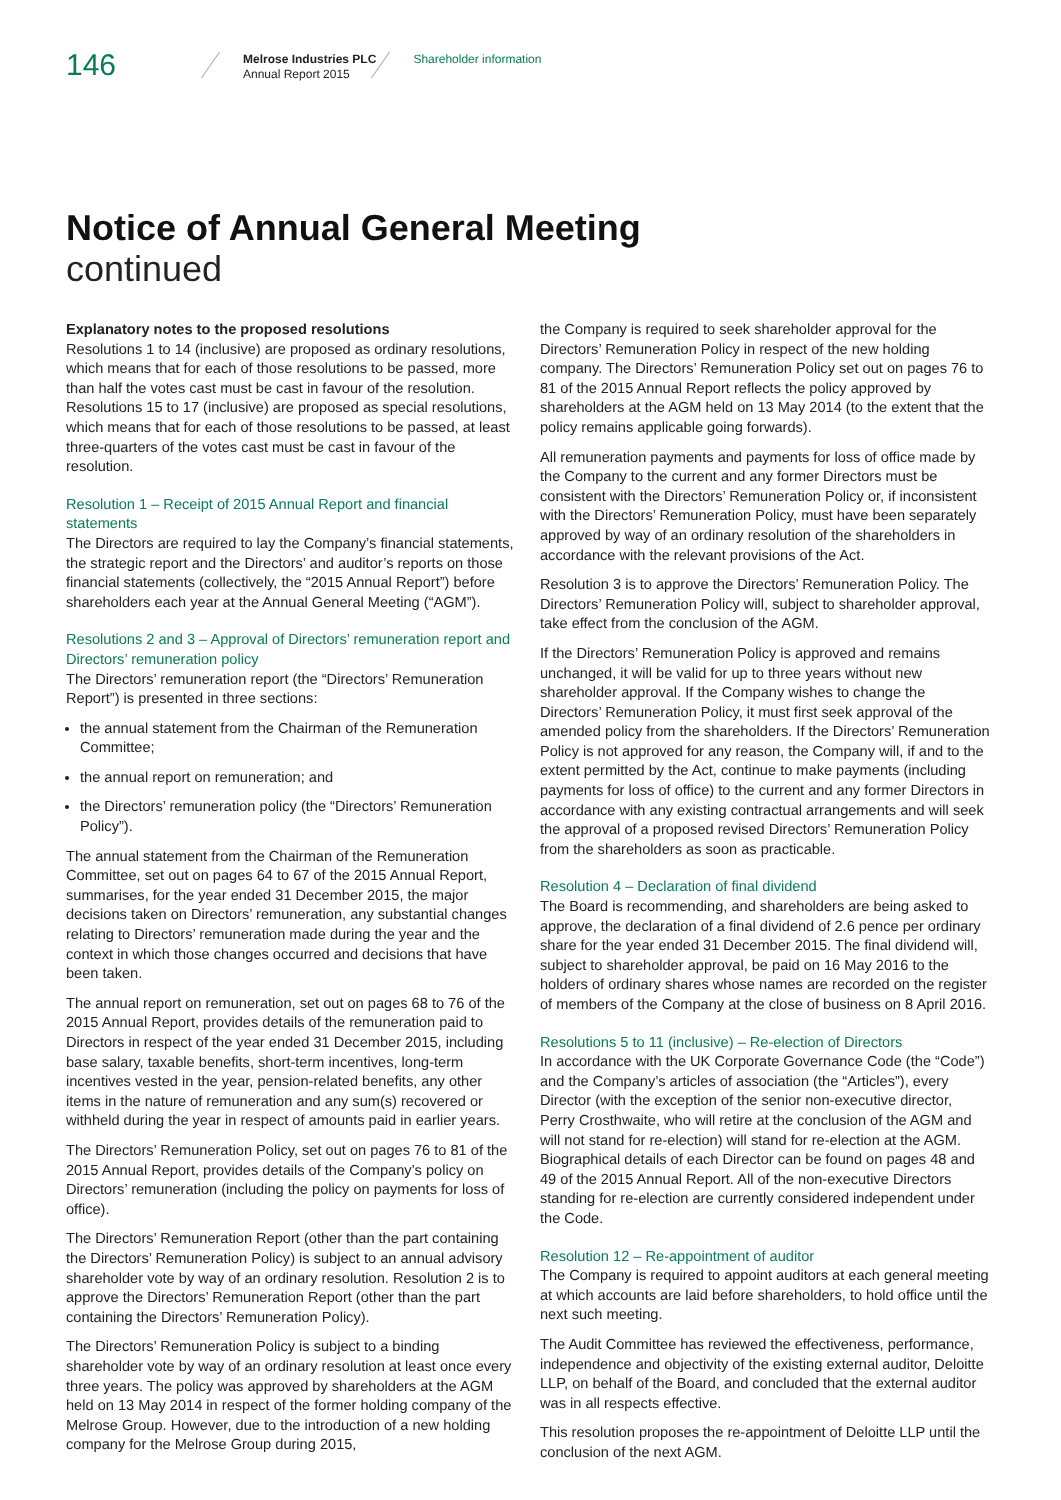146
Melrose Industries PLC
Annual Report 2015
Shareholder information
Notice of Annual General Meeting
continued
Explanatory notes to the proposed resolutions
Resolutions 1 to 14 (inclusive) are proposed as ordinary resolutions, which means that for each of those resolutions to be passed, more than half the votes cast must be cast in favour of the resolution. Resolutions 15 to 17 (inclusive) are proposed as special resolutions, which means that for each of those resolutions to be passed, at least three-quarters of the votes cast must be cast in favour of the resolution.
Resolution 1 – Receipt of 2015 Annual Report and financial statements
The Directors are required to lay the Company’s financial statements, the strategic report and the Directors’ and auditor’s reports on those financial statements (collectively, the “2015 Annual Report”) before shareholders each year at the Annual General Meeting (“AGM”).
Resolutions 2 and 3 – Approval of Directors’ remuneration report and Directors’ remuneration policy
The Directors’ remuneration report (the “Directors’ Remuneration Report”) is presented in three sections:
the annual statement from the Chairman of the Remuneration Committee;
the annual report on remuneration; and
the Directors’ remuneration policy (the “Directors’ Remuneration Policy”).
The annual statement from the Chairman of the Remuneration Committee, set out on pages 64 to 67 of the 2015 Annual Report, summarises, for the year ended 31 December 2015, the major decisions taken on Directors’ remuneration, any substantial changes relating to Directors’ remuneration made during the year and the context in which those changes occurred and decisions that have been taken.
The annual report on remuneration, set out on pages 68 to 76 of the 2015 Annual Report, provides details of the remuneration paid to Directors in respect of the year ended 31 December 2015, including base salary, taxable benefits, short-term incentives, long-term incentives vested in the year, pension-related benefits, any other items in the nature of remuneration and any sum(s) recovered or withheld during the year in respect of amounts paid in earlier years.
The Directors’ Remuneration Policy, set out on pages 76 to 81 of the 2015 Annual Report, provides details of the Company’s policy on Directors’ remuneration (including the policy on payments for loss of office).
The Directors’ Remuneration Report (other than the part containing the Directors’ Remuneration Policy) is subject to an annual advisory shareholder vote by way of an ordinary resolution. Resolution 2 is to approve the Directors’ Remuneration Report (other than the part containing the Directors’ Remuneration Policy).
The Directors’ Remuneration Policy is subject to a binding shareholder vote by way of an ordinary resolution at least once every three years. The policy was approved by shareholders at the AGM held on 13 May 2014 in respect of the former holding company of the Melrose Group. However, due to the introduction of a new holding company for the Melrose Group during 2015,
the Company is required to seek shareholder approval for the Directors’ Remuneration Policy in respect of the new holding company. The Directors’ Remuneration Policy set out on pages 76 to 81 of the 2015 Annual Report reflects the policy approved by shareholders at the AGM held on 13 May 2014 (to the extent that the policy remains applicable going forwards).
All remuneration payments and payments for loss of office made by the Company to the current and any former Directors must be consistent with the Directors’ Remuneration Policy or, if inconsistent with the Directors’ Remuneration Policy, must have been separately approved by way of an ordinary resolution of the shareholders in accordance with the relevant provisions of the Act.
Resolution 3 is to approve the Directors’ Remuneration Policy. The Directors’ Remuneration Policy will, subject to shareholder approval, take effect from the conclusion of the AGM.
If the Directors’ Remuneration Policy is approved and remains unchanged, it will be valid for up to three years without new shareholder approval. If the Company wishes to change the Directors’ Remuneration Policy, it must first seek approval of the amended policy from the shareholders. If the Directors’ Remuneration Policy is not approved for any reason, the Company will, if and to the extent permitted by the Act, continue to make payments (including payments for loss of office) to the current and any former Directors in accordance with any existing contractual arrangements and will seek the approval of a proposed revised Directors’ Remuneration Policy from the shareholders as soon as practicable.
Resolution 4 – Declaration of final dividend
The Board is recommending, and shareholders are being asked to approve, the declaration of a final dividend of 2.6 pence per ordinary share for the year ended 31 December 2015. The final dividend will, subject to shareholder approval, be paid on 16 May 2016 to the holders of ordinary shares whose names are recorded on the register of members of the Company at the close of business on 8 April 2016.
Resolutions 5 to 11 (inclusive) – Re-election of Directors
In accordance with the UK Corporate Governance Code (the “Code”) and the Company’s articles of association (the “Articles”), every Director (with the exception of the senior non-executive director, Perry Crosthwaite, who will retire at the conclusion of the AGM and will not stand for re-election) will stand for re-election at the AGM. Biographical details of each Director can be found on pages 48 and 49 of the 2015 Annual Report. All of the non-executive Directors standing for re-election are currently considered independent under the Code.
Resolution 12 – Re-appointment of auditor
The Company is required to appoint auditors at each general meeting at which accounts are laid before shareholders, to hold office until the next such meeting.
The Audit Committee has reviewed the effectiveness, performance, independence and objectivity of the existing external auditor, Deloitte LLP, on behalf of the Board, and concluded that the external auditor was in all respects effective.
This resolution proposes the re-appointment of Deloitte LLP until the conclusion of the next AGM.